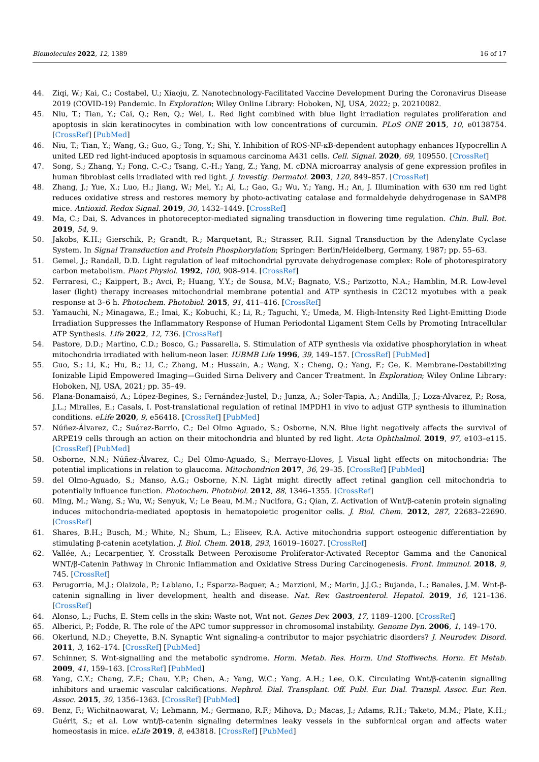Biomolecules 2022, 12, 1389 16 of 17
44. Ziqi, W.; Kai, C.; Costabel, U.; Xiaoju, Z. Nanotechnology-Facilitated Vaccine Development During the Coronavirus Disease 2019 (COVID-19) Pandemic. In Exploration; Wiley Online Library: Hoboken, NJ, USA, 2022; p. 20210082.
45. Niu, T.; Tian, Y.; Cai, Q.; Ren, Q.; Wei, L. Red light combined with blue light irradiation regulates proliferation and apoptosis in skin keratinocytes in combination with low concentrations of curcumin. PLoS ONE 2015, 10, e0138754. [CrossRef] [PubMed]
46. Niu, T.; Tian, Y.; Wang, G.; Guo, G.; Tong, Y.; Shi, Y. Inhibition of ROS-NF-κB-dependent autophagy enhances Hypocrellin A united LED red light-induced apoptosis in squamous carcinoma A431 cells. Cell. Signal. 2020, 69, 109550. [CrossRef]
47. Song, S.; Zhang, Y.; Fong, C.-C.; Tsang, C.-H.; Yang, Z.; Yang, M. cDNA microarray analysis of gene expression profiles in human fibroblast cells irradiated with red light. J. Investig. Dermatol. 2003, 120, 849–857. [CrossRef]
48. Zhang, J.; Yue, X.; Luo, H.; Jiang, W.; Mei, Y.; Ai, L.; Gao, G.; Wu, Y.; Yang, H.; An, J. Illumination with 630 nm red light reduces oxidative stress and restores memory by photo-activating catalase and formaldehyde dehydrogenase in SAMP8 mice. Antioxid. Redox Signal. 2019, 30, 1432–1449. [CrossRef]
49. Ma, C.; Dai, S. Advances in photoreceptor-mediated signaling transduction in flowering time regulation. Chin. Bull. Bot. 2019, 54, 9.
50. Jakobs, K.H.; Gierschik, P.; Grandt, R.; Marquetant, R.; Strasser, R.H. Signal Transduction by the Adenylate Cyclase System. In Signal Transduction and Protein Phosphorylation; Springer: Berlin/Heidelberg, Germany, 1987; pp. 55–63.
51. Gemel, J.; Randall, D.D. Light regulation of leaf mitochondrial pyruvate dehydrogenase complex: Role of photorespiratory carbon metabolism. Plant Physiol. 1992, 100, 908–914. [CrossRef]
52. Ferraresi, C.; Kaippert, B.; Avci, P.; Huang, Y.Y.; de Sousa, M.V.; Bagnato, V.S.; Parizotto, N.A.; Hamblin, M.R. Low-level laser (light) therapy increases mitochondrial membrane potential and ATP synthesis in C2C12 myotubes with a peak response at 3–6 h. Photochem. Photobiol. 2015, 91, 411–416. [CrossRef]
53. Yamauchi, N.; Minagawa, E.; Imai, K.; Kobuchi, K.; Li, R.; Taguchi, Y.; Umeda, M. High-Intensity Red Light-Emitting Diode Irradiation Suppresses the Inflammatory Response of Human Periodontal Ligament Stem Cells by Promoting Intracellular ATP Synthesis. Life 2022, 12, 736. [CrossRef]
54. Pastore, D.D.; Martino, C.D.; Bosco, G.; Passarella, S. Stimulation of ATP synthesis via oxidative phosphorylation in wheat mitochondria irradiated with helium-neon laser. IUBMB Life 1996, 39, 149–157. [CrossRef] [PubMed]
55. Guo, S.; Li, K.; Hu, B.; Li, C.; Zhang, M.; Hussain, A.; Wang, X.; Cheng, Q.; Yang, F.; Ge, K. Membrane-Destabilizing Ionizable Lipid Empowered Imaging—Guided Sirna Delivery and Cancer Treatment. In Exploration; Wiley Online Library: Hoboken, NJ, USA, 2021; pp. 35–49.
56. Plana-Bonamaisó, A.; López-Begines, S.; Fernández-Justel, D.; Junza, A.; Soler-Tapia, A.; Andilla, J.; Loza-Alvarez, P.; Rosa, J.L.; Miralles, E.; Casals, I. Post-translational regulation of retinal IMPDH1 in vivo to adjust GTP synthesis to illumination conditions. eLife 2020, 9, e56418. [CrossRef] [PubMed]
57. Núñez-Álvarez, C.; Suárez-Barrio, C.; Del Olmo Aguado, S.; Osborne, N.N. Blue light negatively affects the survival of ARPE19 cells through an action on their mitochondria and blunted by red light. Acta Ophthalmol. 2019, 97, e103–e115. [CrossRef] [PubMed]
58. Osborne, N.N.; Núñez-Álvarez, C.; Del Olmo-Aguado, S.; Merrayo-Lloves, J. Visual light effects on mitochondria: The potential implications in relation to glaucoma. Mitochondrion 2017, 36, 29–35. [CrossRef] [PubMed]
59. del Olmo-Aguado, S.; Manso, A.G.; Osborne, N.N. Light might directly affect retinal ganglion cell mitochondria to potentially influence function. Photochem. Photobiol. 2012, 88, 1346–1355. [CrossRef]
60. Ming, M.; Wang, S.; Wu, W.; Senyuk, V.; Le Beau, M.M.; Nucifora, G.; Qian, Z. Activation of Wnt/β-catenin protein signaling induces mitochondria-mediated apoptosis in hematopoietic progenitor cells. J. Biol. Chem. 2012, 287, 22683–22690. [CrossRef]
61. Shares, B.H.; Busch, M.; White, N.; Shum, L.; Eliseev, R.A. Active mitochondria support osteogenic differentiation by stimulating β-catenin acetylation. J. Biol. Chem. 2018, 293, 16019–16027. [CrossRef]
62. Vallée, A.; Lecarpentier, Y. Crosstalk Between Peroxisome Proliferator-Activated Receptor Gamma and the Canonical WNT/β-Catenin Pathway in Chronic Inflammation and Oxidative Stress During Carcinogenesis. Front. Immunol. 2018, 9, 745. [CrossRef]
63. Perugorria, M.J.; Olaizola, P.; Labiano, I.; Esparza-Baquer, A.; Marzioni, M.; Marin, J.J.G.; Bujanda, L.; Banales, J.M. Wnt-β-catenin signalling in liver development, health and disease. Nat. Rev. Gastroenterol. Hepatol. 2019, 16, 121–136. [CrossRef]
64. Alonso, L.; Fuchs, E. Stem cells in the skin: Waste not, Wnt not. Genes Dev. 2003, 17, 1189–1200. [CrossRef]
65. Alberici, P.; Fodde, R. The role of the APC tumor suppressor in chromosomal instability. Genome Dyn. 2006, 1, 149–170.
66. Okerlund, N.D.; Cheyette, B.N. Synaptic Wnt signaling-a contributor to major psychiatric disorders? J. Neurodev. Disord. 2011, 3, 162–174. [CrossRef] [PubMed]
67. Schinner, S. Wnt-signalling and the metabolic syndrome. Horm. Metab. Res. Horm. Und Stoffwechs. Horm. Et Metab. 2009, 41, 159–163. [CrossRef] [PubMed]
68. Yang, C.Y.; Chang, Z.F.; Chau, Y.P.; Chen, A.; Yang, W.C.; Yang, A.H.; Lee, O.K. Circulating Wnt/β-catenin signalling inhibitors and uraemic vascular calcifications. Nephrol. Dial. Transplant. Off. Publ. Eur. Dial. Transpl. Assoc. Eur. Ren. Assoc. 2015, 30, 1356–1363. [CrossRef] [PubMed]
69. Benz, F.; Wichitnaowarat, V.; Lehmann, M.; Germano, R.F.; Mihova, D.; Macas, J.; Adams, R.H.; Taketo, M.M.; Plate, K.H.; Guérit, S.; et al. Low wnt/β-catenin signaling determines leaky vessels in the subfornical organ and affects water homeostasis in mice. eLife 2019, 8, e43818. [CrossRef] [PubMed]